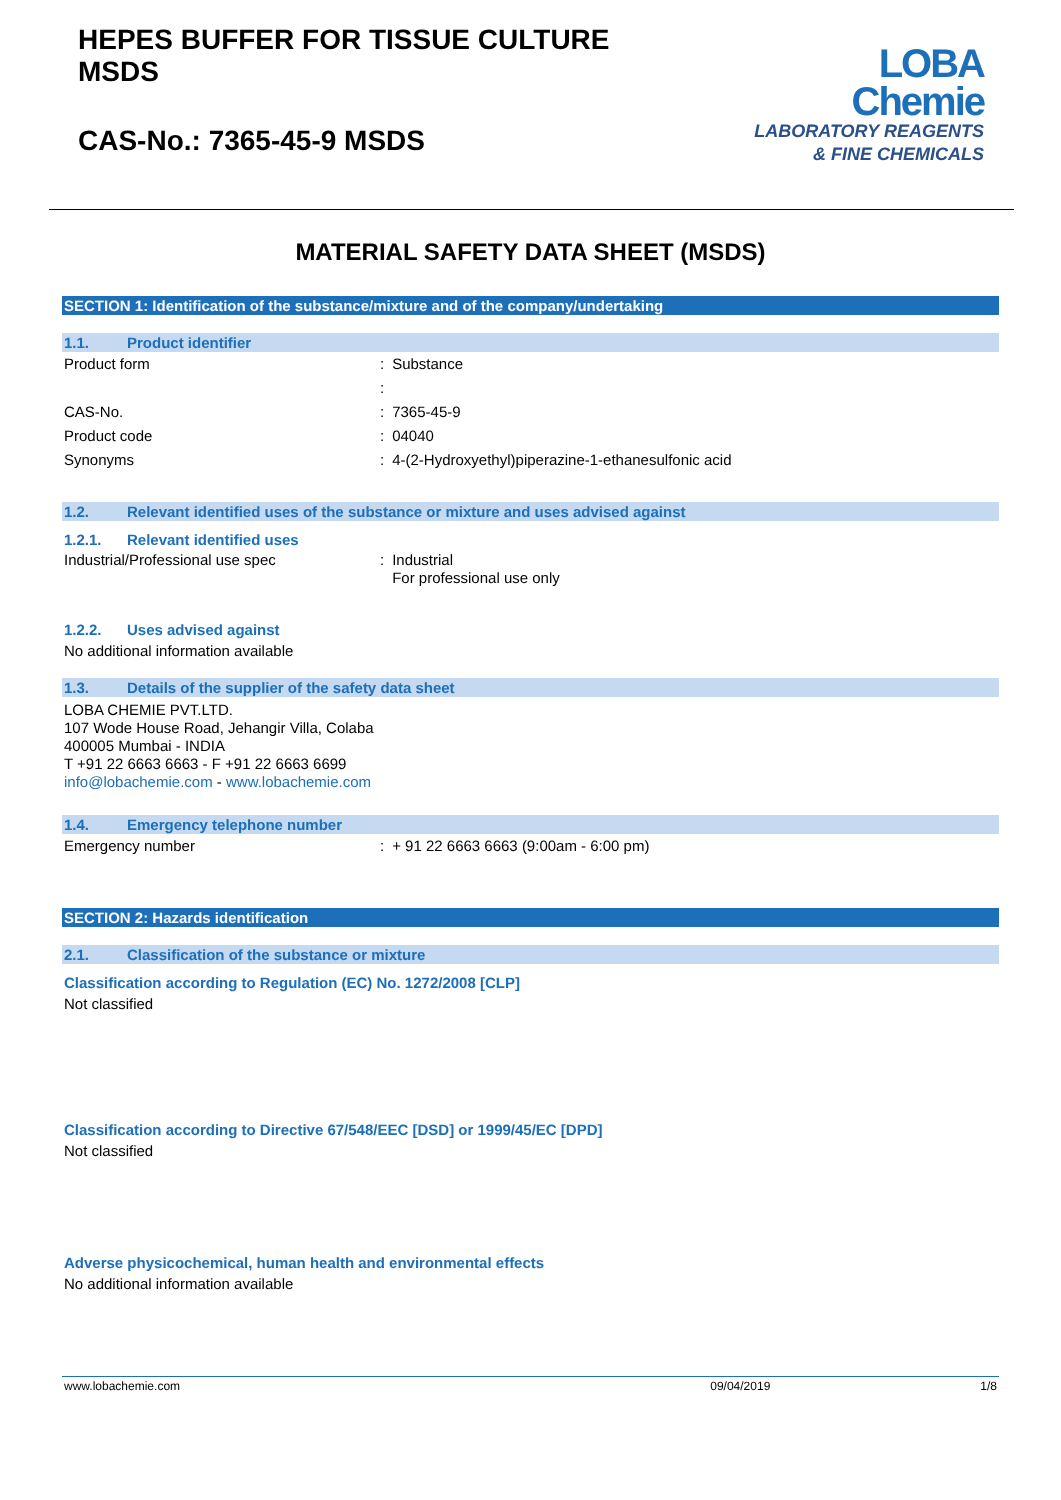HEPES BUFFER FOR TISSUE CULTURE
MSDS
CAS-No.: 7365-45-9 MSDS
LOBA
Chemie
LABORATORY REAGENTS
& FINE CHEMICALS
MATERIAL SAFETY DATA SHEET (MSDS)
SECTION 1: Identification of the substance/mixture and of the company/undertaking
1.1. Product identifier
Product form
:
Substance
:
CAS-No.
:
7365-45-9
Product code
:
04040
Synonyms
:
4-(2-Hydroxyethyl)piperazine-1-ethanesulfonic acid
1.2. Relevant identified uses of the substance or mixture and uses advised against
1.2.1. Relevant identified uses
Industrial/Professional use spec
:
Industrial
For professional use only
1.2.2. Uses advised against
No additional information available
1.3. Details of the supplier of the safety data sheet
LOBA CHEMIE PVT.LTD.
107 Wode House Road, Jehangir Villa, Colaba
400005 Mumbai - INDIA
T +91 22 6663 6663 - F +91 22 6663 6699
info@lobachemie.com - www.lobachemie.com
1.4. Emergency telephone number
Emergency number
:
+ 91 22 6663 6663 (9:00am - 6:00 pm)
SECTION 2: Hazards identification
2.1. Classification of the substance or mixture
Classification according to Regulation (EC) No. 1272/2008 [CLP]
Not classified
Classification according to Directive 67/548/EEC [DSD] or 1999/45/EC [DPD]
Not classified
Adverse physicochemical, human health and environmental effects
No additional information available
www.lobachemie.com 09/04/2019 1/8